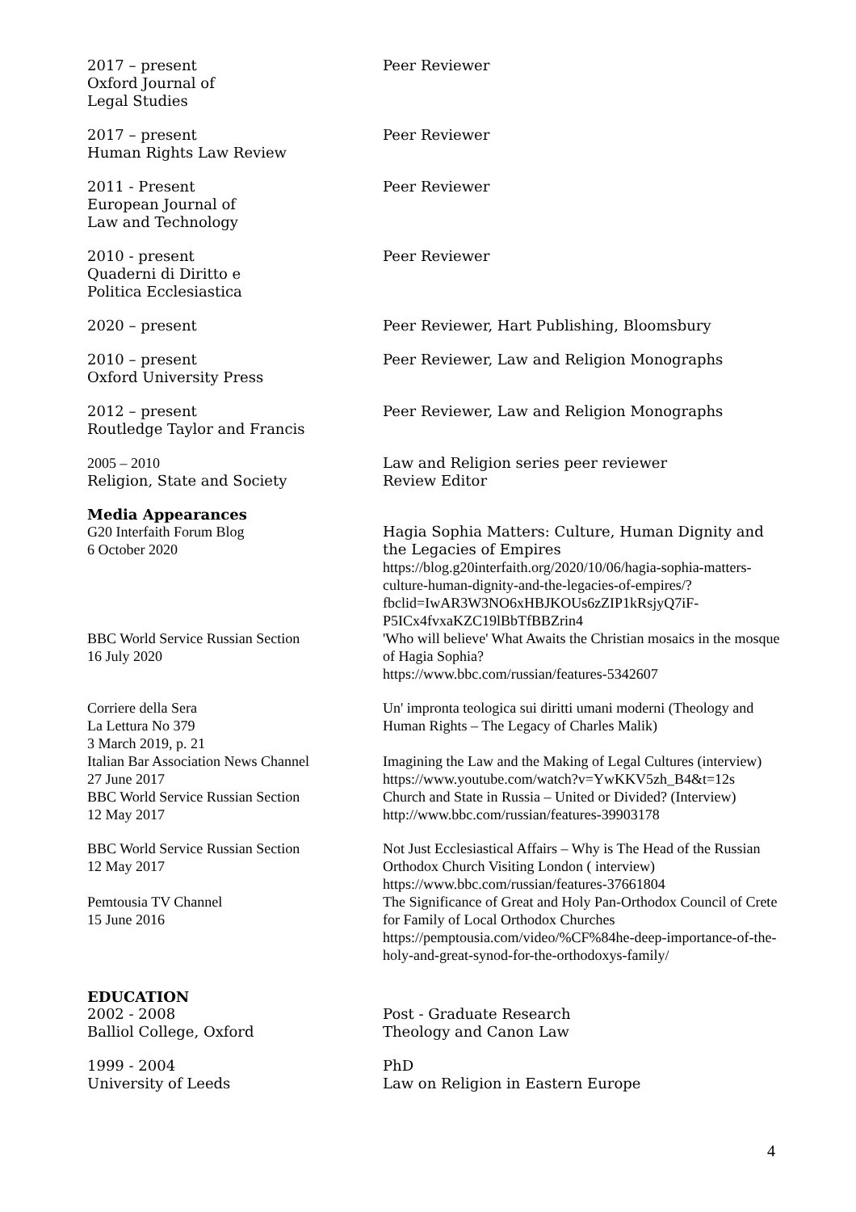2017 – present
Oxford Journal of
Legal Studies
Peer Reviewer
2017 – present
Human Rights Law Review
Peer Reviewer
2011 - Present
European Journal of
Law and Technology
Peer Reviewer
2010 - present
Quaderni di Diritto e
Politica Ecclesiastica
Peer Reviewer
2020 – present Peer Reviewer, Hart Publishing, Bloomsbury
2010 – present
Oxford University Press
Peer Reviewer, Law and Religion Monographs
2012 – present
Routledge Taylor and Francis
Peer Reviewer, Law and Religion Monographs
2005 – 2010
Religion, State and Society
Law and Religion series peer reviewer
Review Editor
Media Appearances
G20 Interfaith Forum Blog
6 October 2020
Hagia Sophia Matters: Culture, Human Dignity and
the Legacies of Empires
https://blog.g20interfaith.org/2020/10/06/hagia-sophia-matters-culture-human-dignity-and-the-legacies-of-empires/?fbclid=IwAR3W3NO6xHBJKOUs6zZIP1kRsjyQ7iF-P5ICx4fvxaKZC19lBbTfBBZrin4
BBC World Service Russian Section
16 July 2020
'Who will believe' What Awaits the Christian mosaics in the mosque of Hagia Sophia?
https://www.bbc.com/russian/features-5342607
Corriere della Sera
La Lettura No 379
3 March 2019, p. 21
Un' impronta teologica sui diritti umani moderni (Theology and Human Rights – The Legacy of Charles Malik)
Italian Bar Association News Channel
27 June 2017
Imagining the Law and the Making of Legal Cultures (interview)
https://www.youtube.com/watch?v=YwKKV5zh_B4&t=12s
BBC World Service Russian Section
12 May 2017
Church and State in Russia – United or Divided? (Interview)
http://www.bbc.com/russian/features-39903178
BBC World Service Russian Section
12 May 2017
Not Just Ecclesiastical Affairs – Why is The Head of the Russian Orthodox Church Visiting London ( interview)
https://www.bbc.com/russian/features-37661804
Pemtousia TV Channel
15 June 2016
The Significance of Great and Holy Pan-Orthodox Council of Crete for Family of Local Orthodox Churches
https://pemptousia.com/video/%CF%84he-deep-importance-of-the-holy-and-great-synod-for-the-orthodoxys-family/
EDUCATION
2002 - 2008
Balliol College, Oxford
Post - Graduate Research
Theology and Canon Law
1999 - 2004
University of Leeds
PhD
Law on Religion in Eastern Europe
4